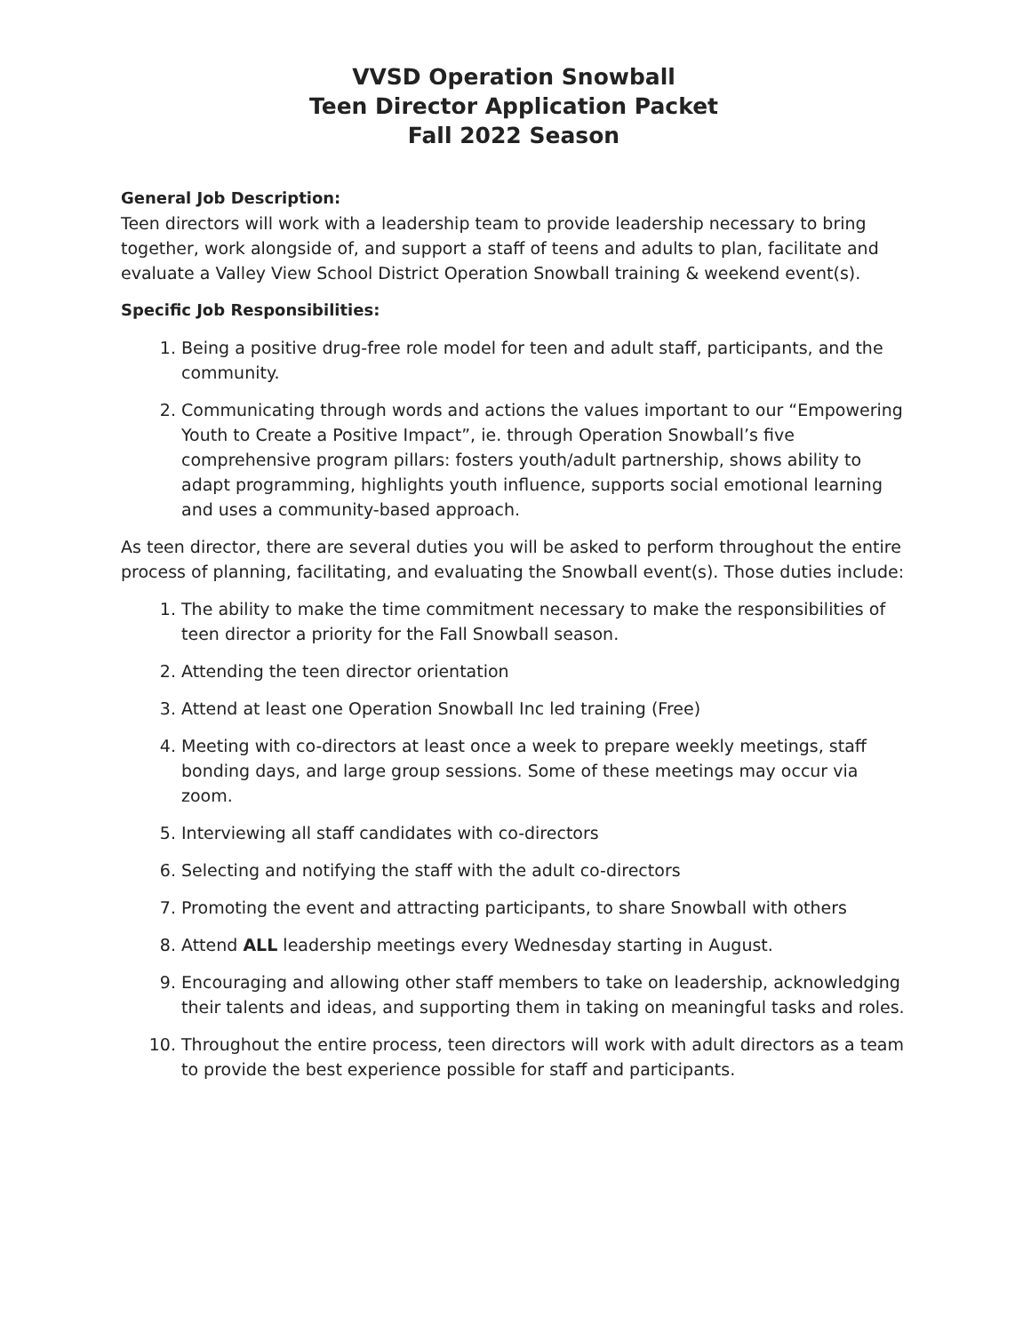VVSD Operation Snowball
Teen Director Application Packet
Fall 2022 Season
General Job Description:
Teen directors will work with a leadership team to provide leadership necessary to bring together, work alongside of, and support a staff of teens and adults to plan, facilitate and evaluate a Valley View School District Operation Snowball training & weekend event(s).
Specific Job Responsibilities:
1. Being a positive drug-free role model for teen and adult staff, participants, and the community.
2. Communicating through words and actions the values important to our “Empowering Youth to Create a Positive Impact”, ie. through Operation Snowball’s five comprehensive program pillars: fosters youth/adult partnership, shows ability to adapt programming, highlights youth influence, supports social emotional learning and uses a community-based approach.
As teen director, there are several duties you will be asked to perform throughout the entire process of planning, facilitating, and evaluating the Snowball event(s). Those duties include:
1. The ability to make the time commitment necessary to make the responsibilities of teen director a priority for the Fall Snowball season.
2. Attending the teen director orientation
3. Attend at least one Operation Snowball Inc led training (Free)
4. Meeting with co-directors at least once a week to prepare weekly meetings, staff bonding days, and large group sessions. Some of these meetings may occur via zoom.
5. Interviewing all staff candidates with co-directors
6. Selecting and notifying the staff with the adult co-directors
7. Promoting the event and attracting participants, to share Snowball with others
8. Attend ALL leadership meetings every Wednesday starting in August.
9. Encouraging and allowing other staff members to take on leadership, acknowledging their talents and ideas, and supporting them in taking on meaningful tasks and roles.
10. Throughout the entire process, teen directors will work with adult directors as a team to provide the best experience possible for staff and participants.